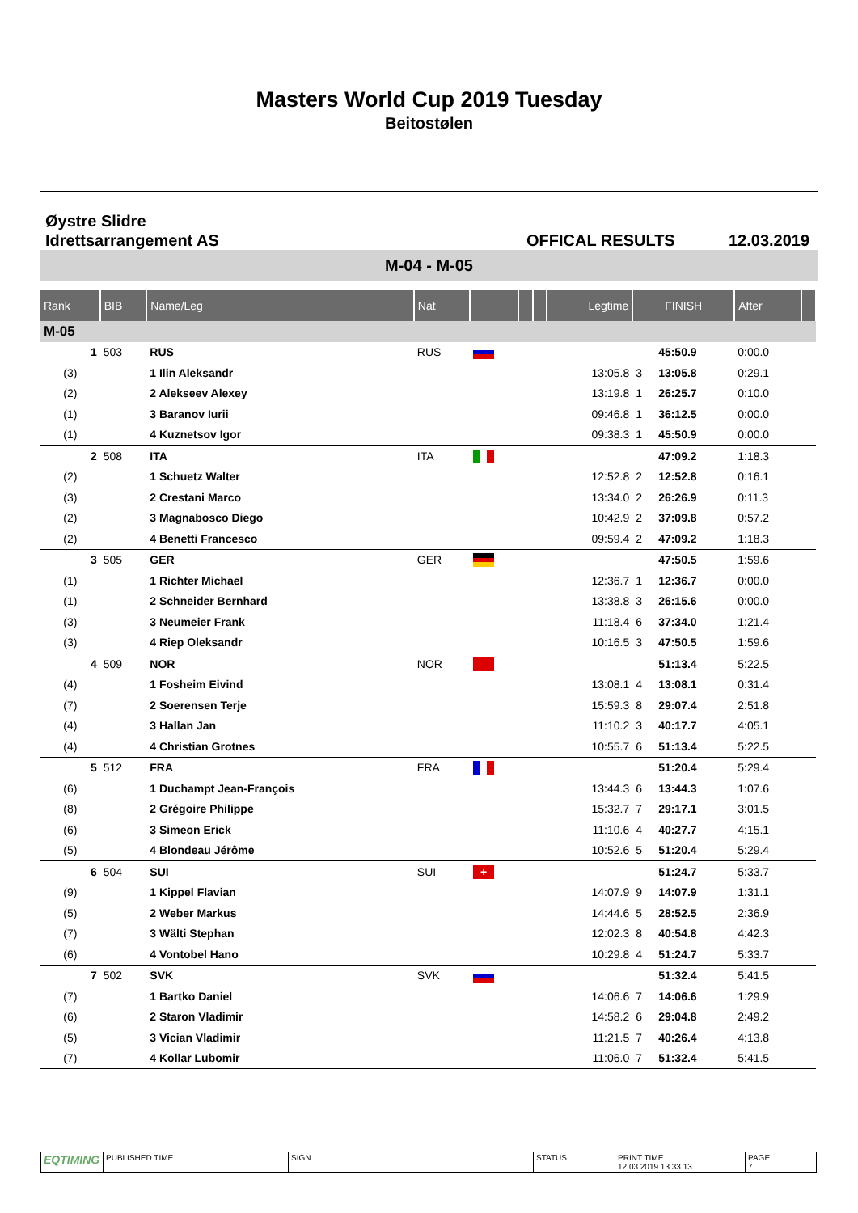Masters World Cup 2019 Tuesday
Beitostølen
Øystre Slidre
Idrettsarrangement AS
OFFICAL RESULTS
12.03.2019
M-04 - M-05
| Rank | BIB | Name/Leg | Nat | | | | Legtime | FINISH | | After | |
| --- | --- | --- | --- | --- | --- | --- | --- | --- | --- | --- | --- |
| M-05 | | | | | | | | | | | |
| 1 | 503 | RUS | RUS | | | | | | 45:50.9 | 0:00.0 | |
| (3) | | 1 Ilin Aleksandr | | | | | 13:05.8 | 3 | 13:05.8 | 0:29.1 | |
| (2) | | 2 Alekseev Alexey | | | | | 13:19.8 | 1 | 26:25.7 | 0:10.0 | |
| (1) | | 3 Baranov Iurii | | | | | 09:46.8 | 1 | 36:12.5 | 0:00.0 | |
| (1) | | 4 Kuznetsov Igor | | | | | 09:38.3 | 1 | 45:50.9 | 0:00.0 | |
| 2 | 508 | ITA | ITA | | | | | | 47:09.2 | 1:18.3 | |
| (2) | | 1 Schuetz Walter | | | | | 12:52.8 | 2 | 12:52.8 | 0:16.1 | |
| (3) | | 2 Crestani Marco | | | | | 13:34.0 | 2 | 26:26.9 | 0:11.3 | |
| (2) | | 3 Magnabosco Diego | | | | | 10:42.9 | 2 | 37:09.8 | 0:57.2 | |
| (2) | | 4 Benetti Francesco | | | | | 09:59.4 | 2 | 47:09.2 | 1:18.3 | |
| 3 | 505 | GER | GER | | | | | | 47:50.5 | 1:59.6 | |
| (1) | | 1 Richter Michael | | | | | 12:36.7 | 1 | 12:36.7 | 0:00.0 | |
| (1) | | 2 Schneider Bernhard | | | | | 13:38.8 | 3 | 26:15.6 | 0:00.0 | |
| (3) | | 3 Neumeier Frank | | | | | 11:18.4 | 6 | 37:34.0 | 1:21.4 | |
| (3) | | 4 Riep Oleksandr | | | | | 10:16.5 | 3 | 47:50.5 | 1:59.6 | |
| 4 | 509 | NOR | NOR | | | | | | 51:13.4 | 5:22.5 | |
| (4) | | 1 Fosheim Eivind | | | | | 13:08.1 | 4 | 13:08.1 | 0:31.4 | |
| (7) | | 2 Soerensen Terje | | | | | 15:59.3 | 8 | 29:07.4 | 2:51.8 | |
| (4) | | 3 Hallan Jan | | | | | 11:10.2 | 3 | 40:17.7 | 4:05.1 | |
| (4) | | 4 Christian Grotnes | | | | | 10:55.7 | 6 | 51:13.4 | 5:22.5 | |
| 5 | 512 | FRA | FRA | | | | | | 51:20.4 | 5:29.4 | |
| (6) | | 1 Duchampt Jean-François | | | | | 13:44.3 | 6 | 13:44.3 | 1:07.6 | |
| (8) | | 2 Grégoire Philippe | | | | | 15:32.7 | 7 | 29:17.1 | 3:01.5 | |
| (6) | | 3 Simeon Erick | | | | | 11:10.6 | 4 | 40:27.7 | 4:15.1 | |
| (5) | | 4 Blondeau Jérôme | | | | | 10:52.6 | 5 | 51:20.4 | 5:29.4 | |
| 6 | 504 | SUI | SUI | + | | | | | 51:24.7 | 5:33.7 | |
| (9) | | 1 Kippel Flavian | | | | | 14:07.9 | 9 | 14:07.9 | 1:31.1 | |
| (5) | | 2 Weber Markus | | | | | 14:44.6 | 5 | 28:52.5 | 2:36.9 | |
| (7) | | 3 Wälti Stephan | | | | | 12:02.3 | 8 | 40:54.8 | 4:42.3 | |
| (6) | | 4 Vontobel Hano | | | | | 10:29.8 | 4 | 51:24.7 | 5:33.7 | |
| 7 | 502 | SVK | SVK | | | | | | 51:32.4 | 5:41.5 | |
| (7) | | 1 Bartko Daniel | | | | | 14:06.6 | 7 | 14:06.6 | 1:29.9 | |
| (6) | | 2 Staron Vladimir | | | | | 14:58.2 | 6 | 29:04.8 | 2:49.2 | |
| (5) | | 3 Vician Vladimir | | | | | 11:21.5 | 7 | 40:26.4 | 4:13.8 | |
| (7) | | 4 Kollar Lubomir | | | | | 11:06.0 | 7 | 51:32.4 | 5:41.5 | |
EQTIMING
PUBLISHED TIME SIGN STATUS PRINT TIME
12.03.2019 13.33.13
PAGE
7